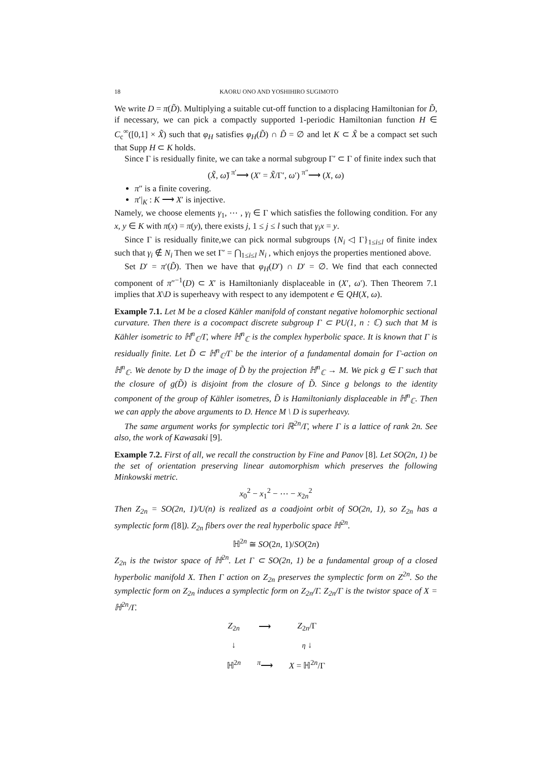18 KAORU ONO AND YOSHIHIRO SUGIMOTO
We write D = π(D̃). Multiplying a suitable cut-off function to a displacing Hamiltonian for D̃, if necessary, we can pick a compactly supported 1-periodic Hamiltonian function H ∈ C<sub>c</sub><sup>∞</sup>([0,1] × X̃) such that φ<sub>H</sub> satisfies φ<sub>H</sub>(D̃) ∩ D̃ = ∅ and let K ⊂ X̃ be a compact set such that Supp H ⊂ K holds.
Since Γ is residually finite, we can take a normal subgroup Γ′ ⊂ Γ of finite index such that
(X̃, ω̃) <sup>π′</sup>⟶ (X′ = X̃/Γ′, ω′) <sup>π″</sup>⟶ (X, ω)
π″ is a finite covering.
π′|<sub>K</sub> : K ⟶ X′ is injective.
Namely, we choose elements γ<sub>1</sub>, ⋯ , γ<sub>l</sub> ∈ Γ which satisfies the following condition. For any x, y ∈ K with π(x) = π(y), there exists j, 1 ≤ j ≤ l such that γ<sub>i</sub>x = y.
Since Γ is residually finite,we can pick normal subgroups {N<sub>i</sub> ◁ Γ}<sub>1≤i≤l</sub> of finite index such that γ<sub>i</sub> ∉ N<sub>i</sub> Then we set Γ′ = ⋂<sub>1≤i≤l</sub> N<sub>i</sub> , which enjoys the properties mentioned above.
Set D′ = π′(D̃). Then we have that φ<sub>H</sub>(D′) ∩ D′ = ∅. We find that each connected component of π″<sup>−1</sup>(D) ⊂ X′ is Hamiltonianly displaceable in (X′, ω′). Then Theorem 7.1 implies that X\D is superheavy with respect to any idempotent e ∈ QH(X, ω).
Example 7.1. Let M be a closed Kähler manifold of constant negative holomorphic sectional curvature. Then there is a cocompact discrete subgroup Γ ⊂ PU(1, n : ℂ) such that M is Kähler isometric to ℍ<sup>n</sup><sub>ℂ</sub>/Γ, where ℍ<sup>n</sup><sub>ℂ</sub> is the complex hyperbolic space. It is known that Γ is residually finite. Let D̃ ⊂ ℍ<sup>n</sup><sub>ℂ</sub>/Γ be the interior of a fundamental domain for Γ-action on ℍ<sup>n</sup><sub>ℂ</sub>. We denote by D the image of D̃ by the projection ℍ<sup>n</sup><sub>ℂ</sub> → M. We pick g ∈ Γ such that the closure of g(D̃) is disjoint from the closure of D̃. Since g belongs to the identity component of the group of Kähler isometres, D̃ is Hamiltonianly displaceable in ℍ<sup>n</sup><sub>ℂ</sub>. Then we can apply the above arguments to D. Hence M \ D is superheavy.
The same argument works for symplectic tori ℝ<sup>2n</sup>/Γ, where Γ is a lattice of rank 2n. See also, the work of Kawasaki [9].
Example 7.2. First of all, we recall the construction by Fine and Panov [8]. Let SO(2n, 1) be the set of orientation preserving linear automorphism which preserves the following Minkowski metric.
x<sub>0</sub><sup>2</sup> − x<sub>1</sub><sup>2</sup> − ⋯ − x<sub>2n</sub><sup>2</sup>
Then Z<sub>2n</sub> = SO(2n, 1)/U(n) is realized as a coadjoint orbit of SO(2n, 1), so Z<sub>2n</sub> has a symplectic form ([8]). Z<sub>2n</sub> fibers over the real hyperbolic space ℍ<sup>2n</sup>.
ℍ<sup>2n</sup> ≅ SO(2n, 1)/SO(2n)
Z<sub>2n</sub> is the twistor space of ℍ<sup>2n</sup>. Let Γ ⊂ SO(2n, 1) be a fundamental group of a closed hyperbolic manifold X. Then Γ action on Z<sub>2n</sub> preserves the symplectic form on Z<sup>2n</sup>. So the symplectic form on Z<sub>2n</sub> induces a symplectic form on Z<sub>2n</sub>/Γ. Z<sub>2n</sub>/Γ is the twistor space of X = ℍ<sup>2n</sup>/Γ.
| Z<sub>2n</sub> | ⟶ | Z<sub>2n</sub>/Γ |
| ↓ | | η ↓ |
| ℍ<sup>2n</sup> | <sup>π</sup>⟶ | X = ℍ<sup>2n</sup>/Γ |